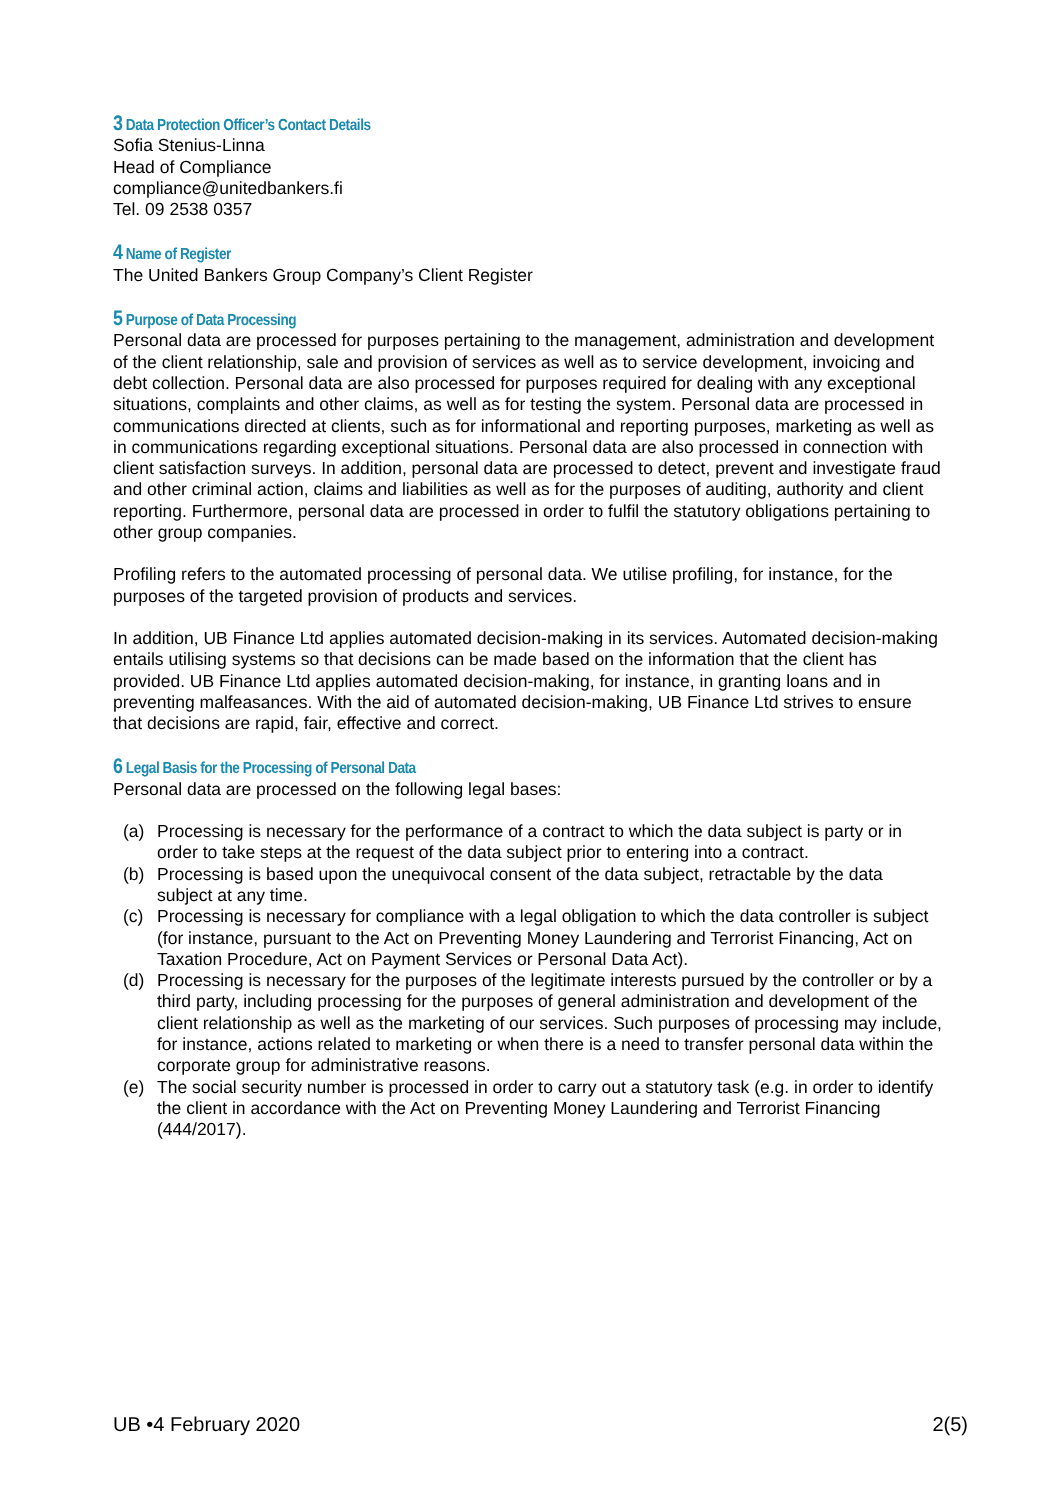3 Data Protection Officer’s Contact Details
Sofia Stenius-Linna
Head of Compliance
compliance@unitedbankers.fi
Tel. 09 2538 0357
4 Name of Register
The United Bankers Group Company’s Client Register
5 Purpose of Data Processing
Personal data are processed for purposes pertaining to the management, administration and development of the client relationship, sale and provision of services as well as to service development, invoicing and debt collection. Personal data are also processed for purposes required for dealing with any exceptional situations, complaints and other claims, as well as for testing the system. Personal data are processed in communications directed at clients, such as for informational and reporting purposes, marketing as well as in communications regarding exceptional situations. Personal data are also processed in connection with client satisfaction surveys. In addition, personal data are processed to detect, prevent and investigate fraud and other criminal action, claims and liabilities as well as for the purposes of auditing, authority and client reporting. Furthermore, personal data are processed in order to fulfil the statutory obligations pertaining to other group companies.
Profiling refers to the automated processing of personal data. We utilise profiling, for instance, for the purposes of the targeted provision of products and services.
In addition, UB Finance Ltd applies automated decision-making in its services. Automated decision-making entails utilising systems so that decisions can be made based on the information that the client has provided. UB Finance Ltd applies automated decision-making, for instance, in granting loans and in preventing malfeasances. With the aid of automated decision-making, UB Finance Ltd strives to ensure that decisions are rapid, fair, effective and correct.
6 Legal Basis for the Processing of Personal Data
Personal data are processed on the following legal bases:
(a) Processing is necessary for the performance of a contract to which the data subject is party or in order to take steps at the request of the data subject prior to entering into a contract.
(b) Processing is based upon the unequivocal consent of the data subject, retractable by the data subject at any time.
(c) Processing is necessary for compliance with a legal obligation to which the data controller is subject (for instance, pursuant to the Act on Preventing Money Laundering and Terrorist Financing, Act on Taxation Procedure, Act on Payment Services or Personal Data Act).
(d) Processing is necessary for the purposes of the legitimate interests pursued by the controller or by a third party, including processing for the purposes of general administration and development of the client relationship as well as the marketing of our services. Such purposes of processing may include, for instance, actions related to marketing or when there is a need to transfer personal data within the corporate group for administrative reasons.
(e) The social security number is processed in order to carry out a statutory task (e.g. in order to identify the client in accordance with the Act on Preventing Money Laundering and Terrorist Financing (444/2017).
UB •4 February 2020 2(5)